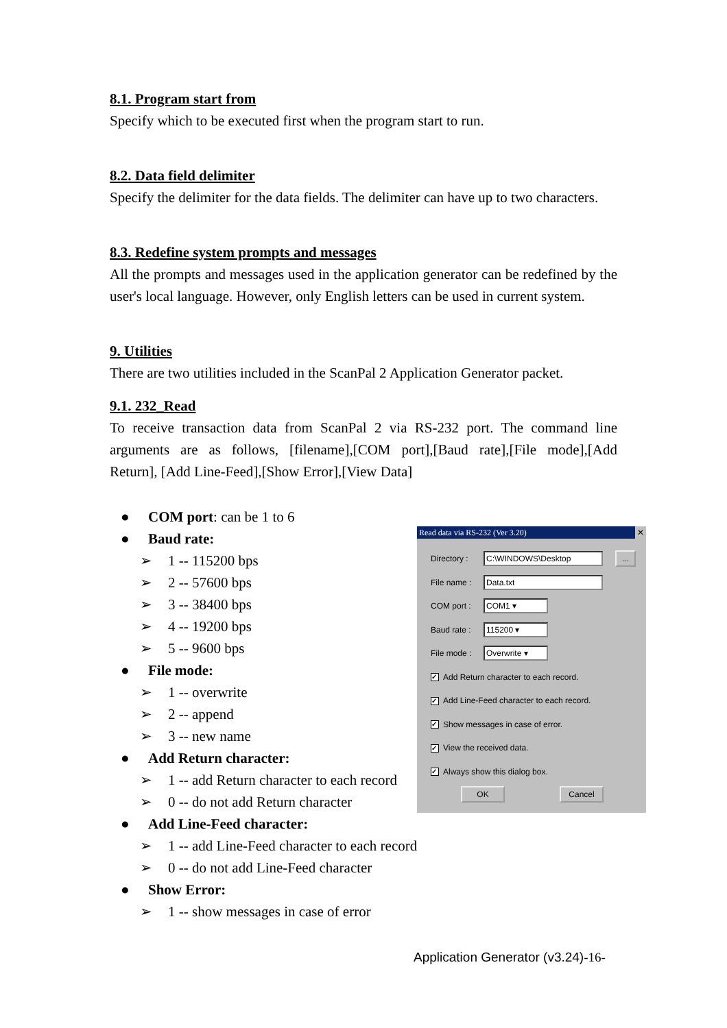8.1. Program start from
Specify which to be executed first when the program start to run.
8.2. Data field delimiter
Specify the delimiter for the data fields. The delimiter can have up to two characters.
8.3. Redefine system prompts and messages
All the prompts and messages used in the application generator can be redefined by the user's local language. However, only English letters can be used in current system.
9. Utilities
There are two utilities included in the ScanPal 2 Application Generator packet.
9.1. 232_Read
To receive transaction data from ScanPal 2 via RS-232 port. The command line arguments are as follows, [filename],[COM port],[Baud rate],[File mode],[Add Return], [Add Line-Feed],[Show Error],[View Data]
● COM port: can be 1 to 6
● Baud rate:
➢ 1 -- 115200 bps
➢ 2 -- 57600 bps
➢ 3 -- 38400 bps
➢ 4 -- 19200 bps
➢ 5 -- 9600 bps
● File mode:
➢ 1 -- overwrite
➢ 2 -- append
➢ 3 -- new name
● Add Return character:
➢ 1 -- add Return character to each record
➢ 0 -- do not add Return character
● Add Line-Feed character:
➢ 1 -- add Line-Feed character to each record
➢ 0 -- do not add Line-Feed character
● Show Error:
➢ 1 -- show messages in case of error
Read data via RS-232 (Ver 3.20) ✕
Directory : C:\WINDOWS\Desktop...
File name : Data.txt
COM port : COM1 ▾
Baud rate : 115200 ▾
File mode : Overwrite ▾
✓ Add Return character to each record.
✓ Add Line-Feed character to each record.
✓ Show messages in case of error.
✓ View the received data.
✓ Always show this dialog box.
OK Cancel
Application Generator (v3.24)-16-